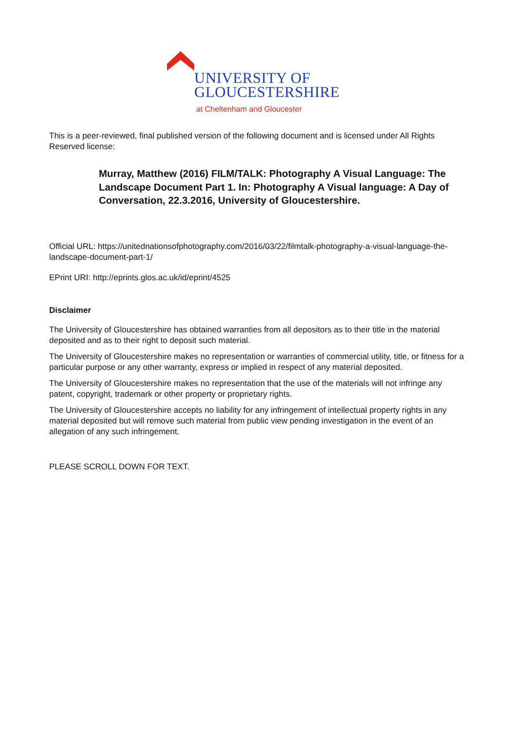UNIVERSITY OF
GLOUCESTERSHIRE
at Cheltenham and Gloucester
This is a peer-reviewed, final published version of the following document and is licensed under All Rights Reserved license:
Murray, Matthew (2016) FILM/TALK: Photography A Visual Language: The Landscape Document Part 1. In: Photography A Visual language: A Day of Conversation, 22.3.2016, University of Gloucestershire.
Official URL: https://unitednationsofphotography.com/2016/03/22/filmtalk-photography-a-visual-language-the-landscape-document-part-1/
EPrint URI: http://eprints.glos.ac.uk/id/eprint/4525
Disclaimer
The University of Gloucestershire has obtained warranties from all depositors as to their title in the material deposited and as to their right to deposit such material.
The University of Gloucestershire makes no representation or warranties of commercial utility, title, or fitness for a particular purpose or any other warranty, express or implied in respect of any material deposited.
The University of Gloucestershire makes no representation that the use of the materials will not infringe any patent, copyright, trademark or other property or proprietary rights.
The University of Gloucestershire accepts no liability for any infringement of intellectual property rights in any material deposited but will remove such material from public view pending investigation in the event of an allegation of any such infringement.
PLEASE SCROLL DOWN FOR TEXT.